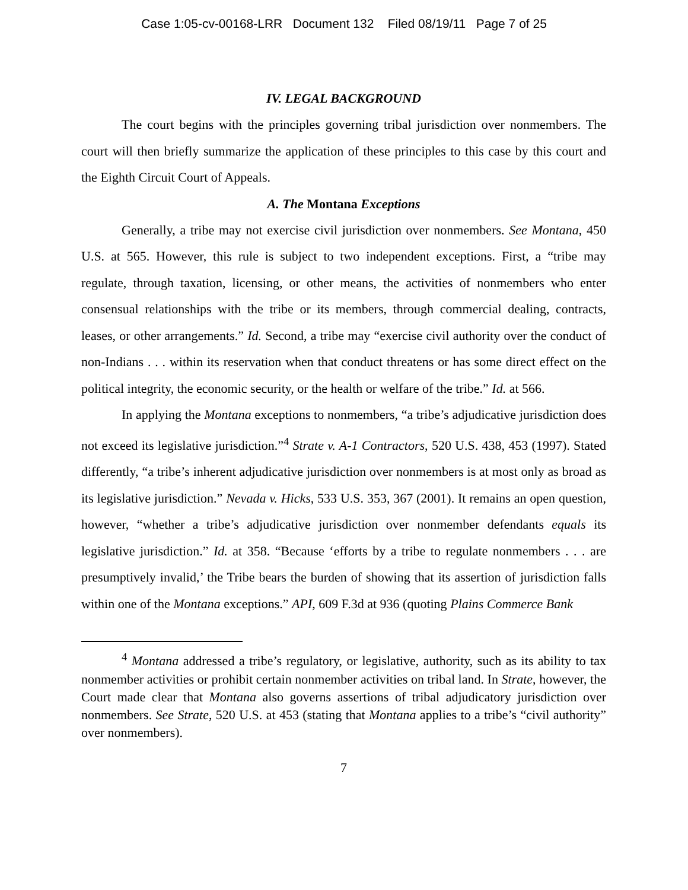Case 1:05-cv-00168-LRR Document 132 Filed 08/19/11 Page 7 of 25
IV. LEGAL BACKGROUND
The court begins with the principles governing tribal jurisdiction over nonmembers. The court will then briefly summarize the application of these principles to this case by this court and the Eighth Circuit Court of Appeals.
A. The Montana Exceptions
Generally, a tribe may not exercise civil jurisdiction over nonmembers. See Montana, 450 U.S. at 565. However, this rule is subject to two independent exceptions. First, a “tribe may regulate, through taxation, licensing, or other means, the activities of nonmembers who enter consensual relationships with the tribe or its members, through commercial dealing, contracts, leases, or other arrangements.” Id. Second, a tribe may “exercise civil authority over the conduct of non-Indians . . . within its reservation when that conduct threatens or has some direct effect on the political integrity, the economic security, or the health or welfare of the tribe.” Id. at 566.
In applying the Montana exceptions to nonmembers, “a tribe’s adjudicative jurisdiction does not exceed its legislative jurisdiction.”<sup>4</sup> Strate v. A-1 Contractors, 520 U.S. 438, 453 (1997). Stated differently, “a tribe’s inherent adjudicative jurisdiction over nonmembers is at most only as broad as its legislative jurisdiction.” Nevada v. Hicks, 533 U.S. 353, 367 (2001). It remains an open question, however, “whether a tribe’s adjudicative jurisdiction over nonmember defendants equals its legislative jurisdiction.” Id. at 358. “Because ‘efforts by a tribe to regulate nonmembers . . . are presumptively invalid,’ the Tribe bears the burden of showing that its assertion of jurisdiction falls within one of the Montana exceptions.” API, 609 F.3d at 936 (quoting Plains Commerce Bank
<sup>4</sup> Montana addressed a tribe’s regulatory, or legislative, authority, such as its ability to tax nonmember activities or prohibit certain nonmember activities on tribal land. In Strate, however, the Court made clear that Montana also governs assertions of tribal adjudicatory jurisdiction over nonmembers. See Strate, 520 U.S. at 453 (stating that Montana applies to a tribe’s “civil authority” over nonmembers).
7